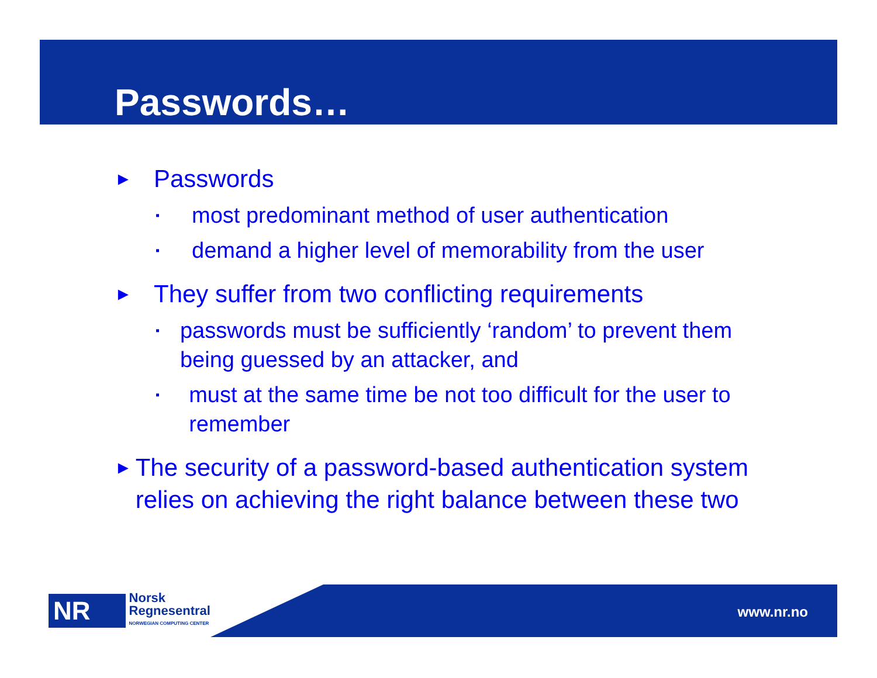Passwords…
► Passwords
▪ most predominant method of user authentication
▪ demand a higher level of memorability from the user
► They suffer from two conflicting requirements
▪ passwords must be sufficiently ‘random’ to prevent them being guessed by an attacker, and
▪ must at the same time be not too difficult for the user to remember
► The security of a password-based authentication system relies on achieving the right balance between these two
NR
Norsk
Regnesentral
NORWEGIAN COMPUTING CENTER
www.nr.no